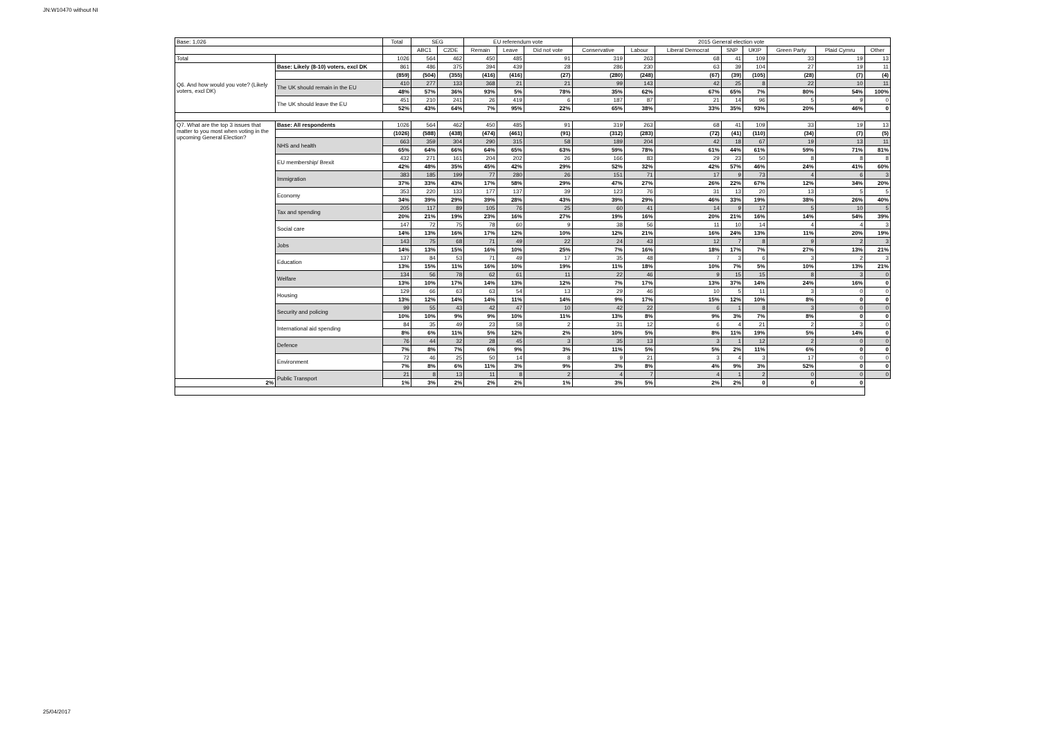JN:W10470 without NI
| Base: 1,026 | | Total | SEG | | EU referendum vote | | | 2015 General election vote | | | | | | | |
| --- | --- | --- | --- | --- | --- | --- | --- | --- | --- | --- | --- | --- | --- | --- | --- |
| | | | ABC1 | C2DE | Remain | Leave | Did not vote | Conservative | Labour | Liberal Democrat | SNP | UKIP | Green Party | Plaid Cymru | Other |
| Total | | 1026 | 564 | 462 | 450 | 485 | 91 | 319 | 263 | 68 | 41 | 109 | 33 | 19 | 13 |
| Q6. And how would you vote? (Likely voters, excl DK) | Base: Likely (8-10) voters, excl DK | 861 | 486 | 375 | 394 | 439 | 28 | 286 | 230 | 63 | 39 | 104 | 27 | 19 | 11 |
| | | (859) | (504) | (355) | (416) | (416) | (27) | (280) | (248) | (67) | (39) | (105) | (28) | (7) | (4) |
| | The UK should remain in the EU | 410 | 277 | 133 | 368 | 21 | 21 | 99 | 143 | 42 | 25 | 8 | 22 | 10 | 11 |
| | | 48% | 57% | 36% | 93% | 5% | 78% | 35% | 62% | 67% | 65% | 7% | 80% | 54% | 100% |
| | The UK should leave the EU | 451 | 210 | 241 | 26 | 419 | 6 | 187 | 87 | 21 | 14 | 96 | 5 | 9 | 0 |
| | | 52% | 43% | 64% | 7% | 95% | 22% | 65% | 38% | 33% | 35% | 93% | 20% | 46% | 0 |
| Q7. What are the top 3 issues that matter to you most when voting in the upcoming General Election? | Base: All respondents | 1026 | 564 | 462 | 450 | 485 | 91 | 319 | 263 | 68 | 41 | 109 | 33 | 19 | 13 |
| | | (1026) | (588) | (438) | (474) | (461) | (91) | (312) | (283) | (72) | (41) | (110) | (34) | (7) | (5) |
| | NHS and health | 663 | 359 | 304 | 290 | 315 | 58 | 189 | 204 | 42 | 18 | 67 | 19 | 13 | 11 |
| | | 65% | 64% | 66% | 64% | 65% | 63% | 59% | 78% | 61% | 44% | 61% | 59% | 71% | 81% |
| | EU membership/ Brexit | 432 | 271 | 161 | 204 | 202 | 26 | 166 | 83 | 29 | 23 | 50 | 8 | 8 | 8 |
| | | 42% | 48% | 35% | 45% | 42% | 29% | 52% | 32% | 42% | 57% | 46% | 24% | 41% | 60% |
| | Immigration | 383 | 185 | 199 | 77 | 280 | 26 | 151 | 71 | 17 | 9 | 73 | 4 | 6 | 3 |
| | | 37% | 33% | 43% | 17% | 58% | 29% | 47% | 27% | 26% | 22% | 67% | 12% | 34% | 20% |
| | Economy | 353 | 220 | 133 | 177 | 137 | 39 | 123 | 76 | 31 | 13 | 20 | 13 | 5 | 5 |
| | | 34% | 39% | 29% | 39% | 28% | 43% | 39% | 29% | 46% | 33% | 19% | 38% | 26% | 40% |
| | Tax and spending | 205 | 117 | 89 | 105 | 76 | 25 | 60 | 41 | 14 | 9 | 17 | 5 | 10 | 5 |
| | | 20% | 21% | 19% | 23% | 16% | 27% | 19% | 16% | 20% | 21% | 16% | 14% | 54% | 39% |
| | Social care | 147 | 72 | 75 | 78 | 60 | 9 | 38 | 56 | 11 | 10 | 14 | 4 | 4 | 3 |
| | | 14% | 13% | 16% | 17% | 12% | 10% | 12% | 21% | 16% | 24% | 13% | 11% | 20% | 19% |
| | Jobs | 143 | 75 | 68 | 71 | 49 | 22 | 24 | 43 | 12 | 7 | 8 | 9 | 2 | 3 |
| | | 14% | 13% | 15% | 16% | 10% | 25% | 7% | 16% | 18% | 17% | 7% | 27% | 13% | 21% |
| | Education | 137 | 84 | 53 | 71 | 49 | 17 | 35 | 48 | 7 | 3 | 6 | 3 | 2 | 3 |
| | | 13% | 15% | 11% | 16% | 10% | 19% | 11% | 18% | 10% | 7% | 5% | 10% | 13% | 21% |
| | Welfare | 134 | 56 | 78 | 62 | 61 | 11 | 22 | 46 | 9 | 15 | 15 | 8 | 3 | 0 |
| | | 13% | 10% | 17% | 14% | 13% | 12% | 7% | 17% | 13% | 37% | 14% | 24% | 16% | 0 |
| | Housing | 129 | 66 | 63 | 63 | 54 | 13 | 29 | 46 | 10 | 5 | 11 | 3 | 0 | 0 |
| | | 13% | 12% | 14% | 14% | 11% | 14% | 9% | 17% | 15% | 12% | 10% | 8% | 0 | 0 |
| | Security and policing | 99 | 55 | 43 | 42 | 47 | 10 | 42 | 22 | 6 | 1 | 8 | 3 | 0 | 0 |
| | | 10% | 10% | 9% | 9% | 10% | 11% | 13% | 8% | 9% | 3% | 7% | 8% | 0 | 0 |
| | International aid spending | 84 | 35 | 49 | 23 | 58 | 2 | 31 | 12 | 6 | 4 | 21 | 2 | 3 | 0 |
| | | 8% | 6% | 11% | 5% | 12% | 2% | 10% | 5% | 8% | 11% | 19% | 5% | 14% | 0 |
| | Defence | 76 | 44 | 32 | 28 | 45 | 3 | 35 | 13 | 3 | 1 | 12 | 2 | 0 | 0 |
| | | 7% | 8% | 7% | 6% | 9% | 3% | 11% | 5% | 5% | 2% | 11% | 6% | 0 | 0 |
| | Environment | 72 | 46 | 25 | 50 | 14 | 8 | 9 | 21 | 3 | 4 | 3 | 17 | 0 | 0 |
| | | 7% | 8% | 6% | 11% | 3% | 9% | 3% | 8% | 4% | 9% | 3% | 52% | 0 | 0 |
| | Public Transport | 21 | 8 | 13 | 11 | 8 | 2 | 4 | 7 | 4 | 1 | 2 | 0 | 0 | 0 |
| 2% | | 1% | 3% | 2% | 2% | 2% | 1% | 3% | 5% | 2% | 2% | 0 | 0 | 0 | |
25/04/2017